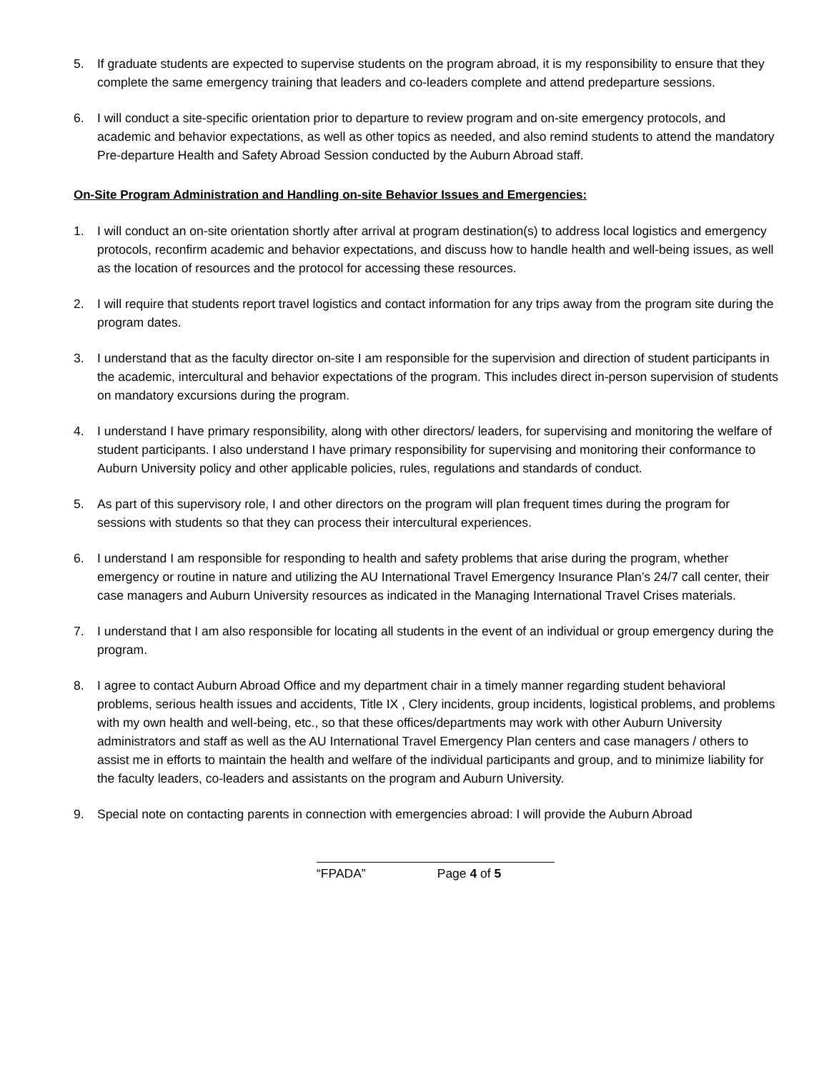5. If graduate students are expected to supervise students on the program abroad, it is my responsibility to ensure that they complete the same emergency training that leaders and co-leaders complete and attend predeparture sessions.
6. I will conduct a site-specific orientation prior to departure to review program and on-site emergency protocols, and academic and behavior expectations, as well as other topics as needed, and also remind students to attend the mandatory Pre-departure Health and Safety Abroad Session conducted by the Auburn Abroad staff.
On-Site Program Administration and Handling on-site Behavior Issues and Emergencies:
1. I will conduct an on-site orientation shortly after arrival at program destination(s) to address local logistics and emergency protocols, reconfirm academic and behavior expectations, and discuss how to handle health and well-being issues, as well as the location of resources and the protocol for accessing these resources.
2. I will require that students report travel logistics and contact information for any trips away from the program site during the program dates.
3. I understand that as the faculty director on-site I am responsible for the supervision and direction of student participants in the academic, intercultural and behavior expectations of the program. This includes direct in-person supervision of students on mandatory excursions during the program.
4. I understand I have primary responsibility, along with other directors/ leaders, for supervising and monitoring the welfare of student participants. I also understand I have primary responsibility for supervising and monitoring their conformance to Auburn University policy and other applicable policies, rules, regulations and standards of conduct.
5. As part of this supervisory role, I and other directors on the program will plan frequent times during the program for sessions with students so that they can process their intercultural experiences.
6. I understand I am responsible for responding to health and safety problems that arise during the program, whether emergency or routine in nature and utilizing the AU International Travel Emergency Insurance Plan’s 24/7 call center, their case managers and Auburn University resources as indicated in the Managing International Travel Crises materials.
7. I understand that I am also responsible for locating all students in the event of an individual or group emergency during the program.
8. I agree to contact Auburn Abroad Office and my department chair in a timely manner regarding student behavioral problems, serious health issues and accidents, Title IX , Clery incidents, group incidents, logistical problems, and problems with my own health and well-being, etc., so that these offices/departments may work with other Auburn University administrators and staff as well as the AU International Travel Emergency Plan centers and case managers / others to assist me in efforts to maintain the health and welfare of the individual participants and group, and to minimize liability for the faculty leaders, co-leaders and assistants on the program and Auburn University.
9. Special note on contacting parents in connection with emergencies abroad: I will provide the Auburn Abroad
“FPADA” Page 4 of 5